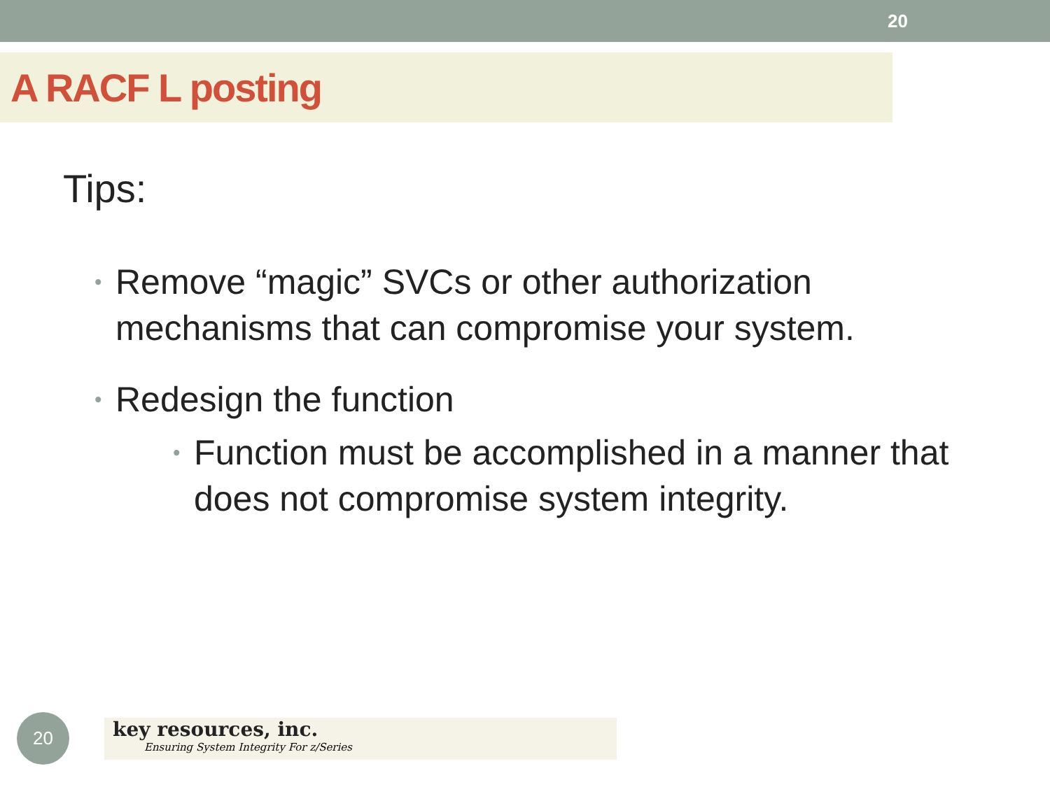20
A RACF L posting
Tips:
• Remove “magic” SVCs or other authorization mechanisms that can compromise your system.
• Redesign the function
• Function must be accomplished in a manner that does not compromise system integrity.
20
key resources, inc.
Ensuring System Integrity For z/Series